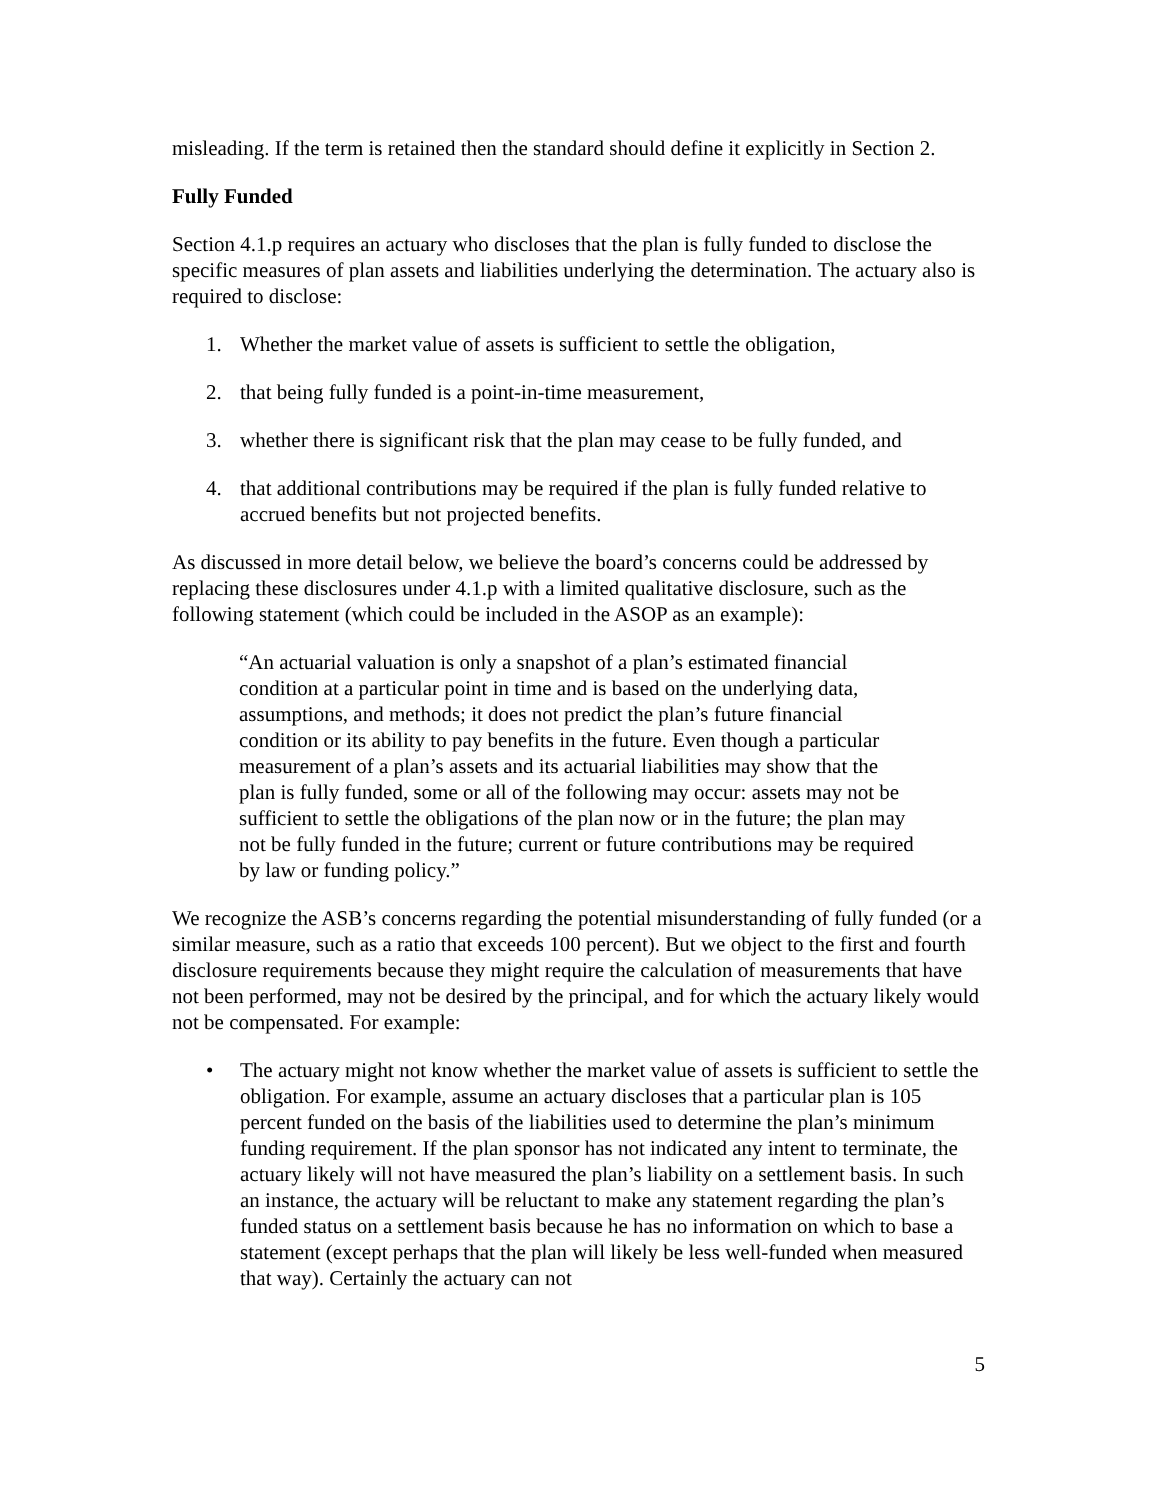misleading. If the term is retained then the standard should define it explicitly in Section 2.
Fully Funded
Section 4.1.p requires an actuary who discloses that the plan is fully funded to disclose the specific measures of plan assets and liabilities underlying the determination. The actuary also is required to disclose:
1. Whether the market value of assets is sufficient to settle the obligation,
2. that being fully funded is a point-in-time measurement,
3. whether there is significant risk that the plan may cease to be fully funded, and
4. that additional contributions may be required if the plan is fully funded relative to accrued benefits but not projected benefits.
As discussed in more detail below, we believe the board’s concerns could be addressed by replacing these disclosures under 4.1.p with a limited qualitative disclosure, such as the following statement (which could be included in the ASOP as an example):
“An actuarial valuation is only a snapshot of a plan’s estimated financial condition at a particular point in time and is based on the underlying data, assumptions, and methods; it does not predict the plan’s future financial condition or its ability to pay benefits in the future. Even though a particular measurement of a plan’s assets and its actuarial liabilities may show that the plan is fully funded, some or all of the following may occur: assets may not be sufficient to settle the obligations of the plan now or in the future; the plan may not be fully funded in the future; current or future contributions may be required by law or funding policy.”
We recognize the ASB’s concerns regarding the potential misunderstanding of fully funded (or a similar measure, such as a ratio that exceeds 100 percent). But we object to the first and fourth disclosure requirements because they might require the calculation of measurements that have not been performed, may not be desired by the principal, and for which the actuary likely would not be compensated. For example:
• The actuary might not know whether the market value of assets is sufficient to settle the obligation. For example, assume an actuary discloses that a particular plan is 105 percent funded on the basis of the liabilities used to determine the plan’s minimum funding requirement. If the plan sponsor has not indicated any intent to terminate, the actuary likely will not have measured the plan’s liability on a settlement basis. In such an instance, the actuary will be reluctant to make any statement regarding the plan’s funded status on a settlement basis because he has no information on which to base a statement (except perhaps that the plan will likely be less well-funded when measured that way). Certainly the actuary can not
5